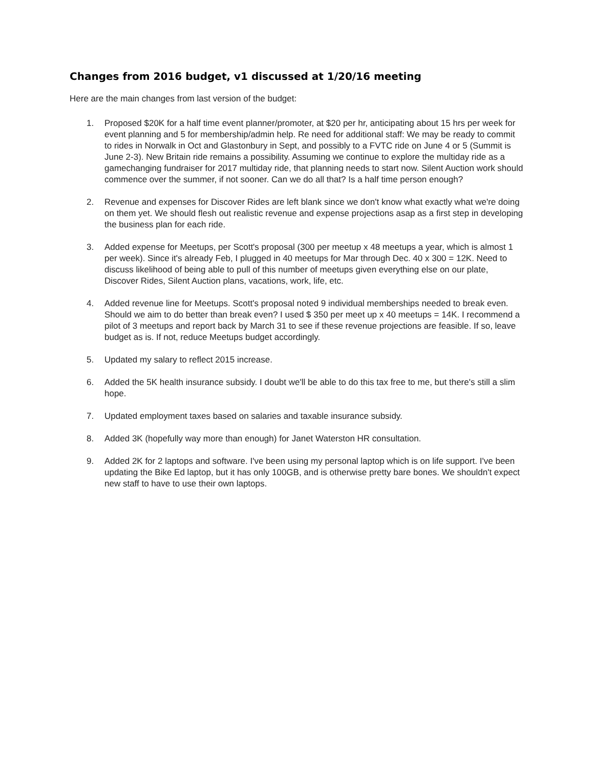Changes from 2016 budget, v1 discussed at 1/20/16 meeting
Here are the main changes from last version of the budget:
1. Proposed $20K for a half time event planner/promoter, at $20 per hr, anticipating about 15 hrs per week for event planning and 5 for membership/admin help. Re need for additional staff: We may be ready to commit to rides in Norwalk in Oct and Glastonbury in Sept, and possibly to a FVTC ride on June 4 or 5 (Summit is June 2-3). New Britain ride remains a possibility. Assuming we continue to explore the multiday ride as a gamechanging fundraiser for 2017 multiday ride, that planning needs to start now. Silent Auction work should commence over the summer, if not sooner. Can we do all that? Is a half time person enough?
2. Revenue and expenses for Discover Rides are left blank since we don't know what exactly what we're doing on them yet. We should flesh out realistic revenue and expense projections asap as a first step in developing the business plan for each ride.
3. Added expense for Meetups, per Scott's proposal (300 per meetup x 48 meetups a year, which is almost 1 per week). Since it's already Feb, I plugged in 40 meetups for Mar through Dec. 40 x 300 = 12K. Need to discuss likelihood of being able to pull of this number of meetups given everything else on our plate, Discover Rides, Silent Auction plans, vacations, work, life, etc.
4. Added revenue line for Meetups. Scott's proposal noted 9 individual memberships needed to break even. Should we aim to do better than break even? I used $ 350 per meet up x 40 meetups = 14K. I recommend a pilot of 3 meetups and report back by March 31 to see if these revenue projections are feasible. If so, leave budget as is. If not, reduce Meetups budget accordingly.
5. Updated my salary to reflect 2015 increase.
6. Added the 5K health insurance subsidy. I doubt we'll be able to do this tax free to me, but there's still a slim hope.
7. Updated employment taxes based on salaries and taxable insurance subsidy.
8. Added 3K (hopefully way more than enough) for Janet Waterston HR consultation.
9. Added 2K for 2 laptops and software. I've been using my personal laptop which is on life support. I've been updating the Bike Ed laptop, but it has only 100GB, and is otherwise pretty bare bones. We shouldn't expect new staff to have to use their own laptops.